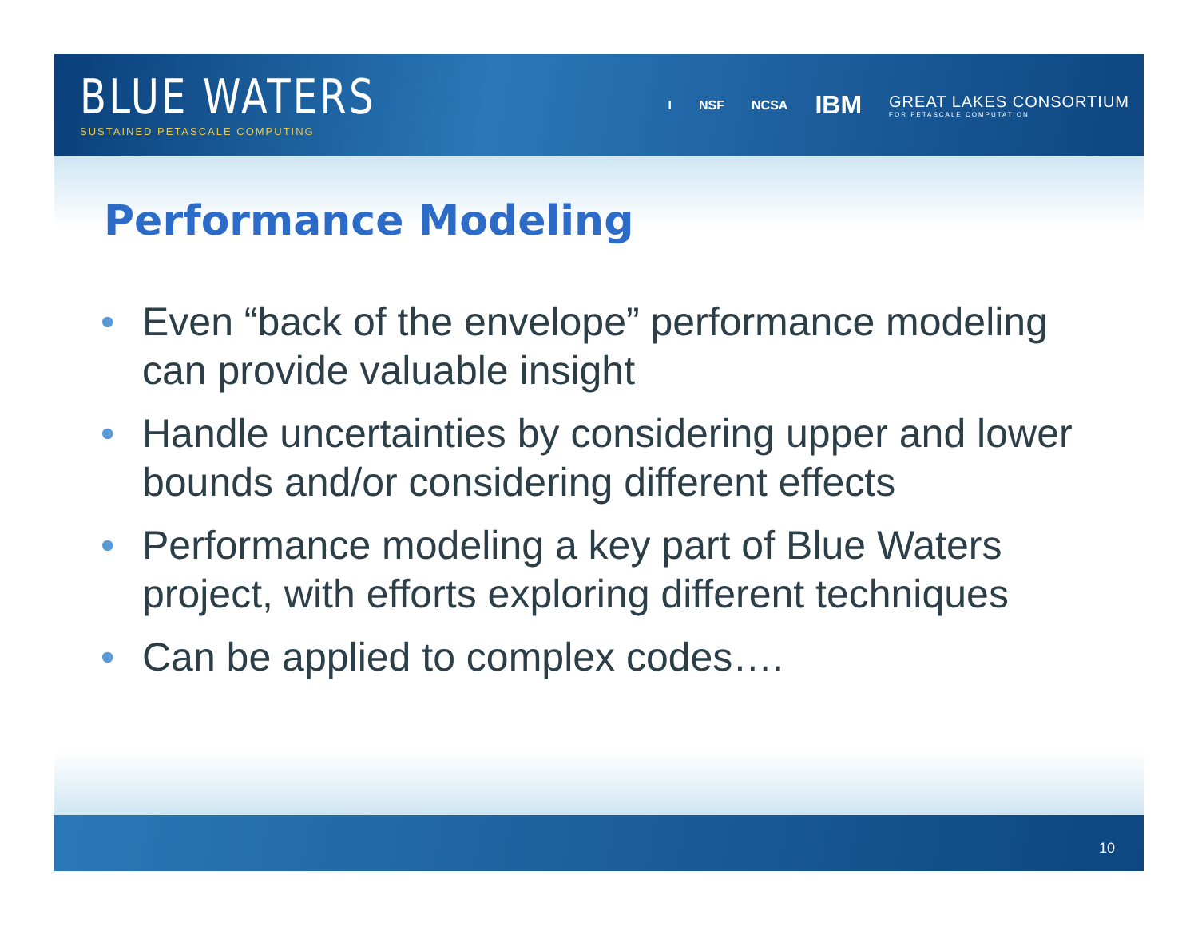BLUE WATERS
SUSTAINED PETASCALE COMPUTING
I NSF NCSA IBM GREAT LAKES CONSORTIUM
FOR PETASCALE COMPUTATION
Performance Modeling
• Even “back of the envelope” performance modeling can provide valuable insight
• Handle uncertainties by considering upper and lower bounds and/or considering different effects
• Performance modeling a key part of Blue Waters project, with efforts exploring different techniques
• Can be applied to complex codes….
10